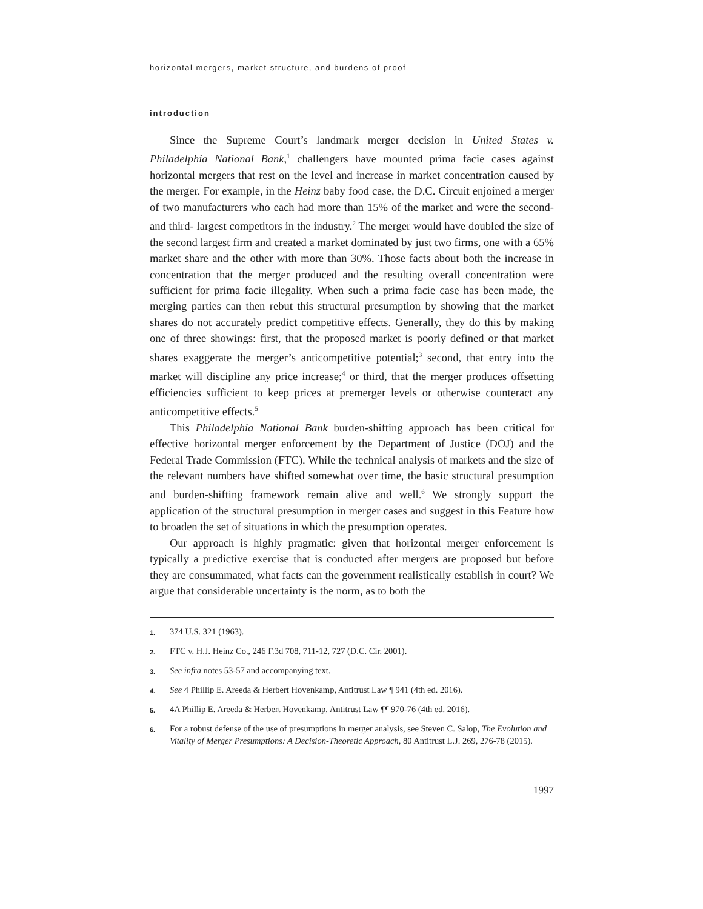horizontal mergers, market structure, and burdens of proof
introduction
Since the Supreme Court’s landmark merger decision in United States v. Philadelphia National Bank,<sup>1</sup> challengers have mounted prima facie cases against horizontal mergers that rest on the level and increase in market concentration caused by the merger. For example, in the Heinz baby food case, the D.C. Circuit enjoined a merger of two manufacturers who each had more than 15% of the market and were the second- and third- largest competitors in the industry.<sup>2</sup> The merger would have doubled the size of the second largest firm and created a market dominated by just two firms, one with a 65% market share and the other with more than 30%. Those facts about both the increase in concentration that the merger produced and the resulting overall concentration were sufficient for prima facie illegality. When such a prima facie case has been made, the merging parties can then rebut this structural presumption by showing that the market shares do not accurately predict competitive effects. Generally, they do this by making one of three showings: first, that the proposed market is poorly defined or that market shares exaggerate the merger’s anticompetitive potential;<sup>3</sup> second, that entry into the market will discipline any price increase;<sup>4</sup> or third, that the merger produces offsetting efficiencies sufficient to keep prices at premerger levels or otherwise counteract any anticompetitive effects.<sup>5</sup>
This Philadelphia National Bank burden-shifting approach has been critical for effective horizontal merger enforcement by the Department of Justice (DOJ) and the Federal Trade Commission (FTC). While the technical analysis of markets and the size of the relevant numbers have shifted somewhat over time, the basic structural presumption and burden-shifting framework remain alive and well.<sup>6</sup> We strongly support the application of the structural presumption in merger cases and suggest in this Feature how to broaden the set of situations in which the presumption operates.
Our approach is highly pragmatic: given that horizontal merger enforcement is typically a predictive exercise that is conducted after mergers are proposed but before they are consummated, what facts can the government realistically establish in court? We argue that considerable uncertainty is the norm, as to both the
1. 374 U.S. 321 (1963).
2. FTC v. H.J. Heinz Co., 246 F.3d 708, 711-12, 727 (D.C. Cir. 2001).
3. See infra notes 53-57 and accompanying text.
4. See 4 Phillip E. Areeda & Herbert Hovenkamp, Antitrust Law ¶ 941 (4th ed. 2016).
5. 4A Phillip E. Areeda & Herbert Hovenkamp, Antitrust Law ¶¶ 970-76 (4th ed. 2016).
6. For a robust defense of the use of presumptions in merger analysis, see Steven C. Salop, The Evolution and Vitality of Merger Presumptions: A Decision-Theoretic Approach, 80 Antitrust L.J. 269, 276-78 (2015).
1997